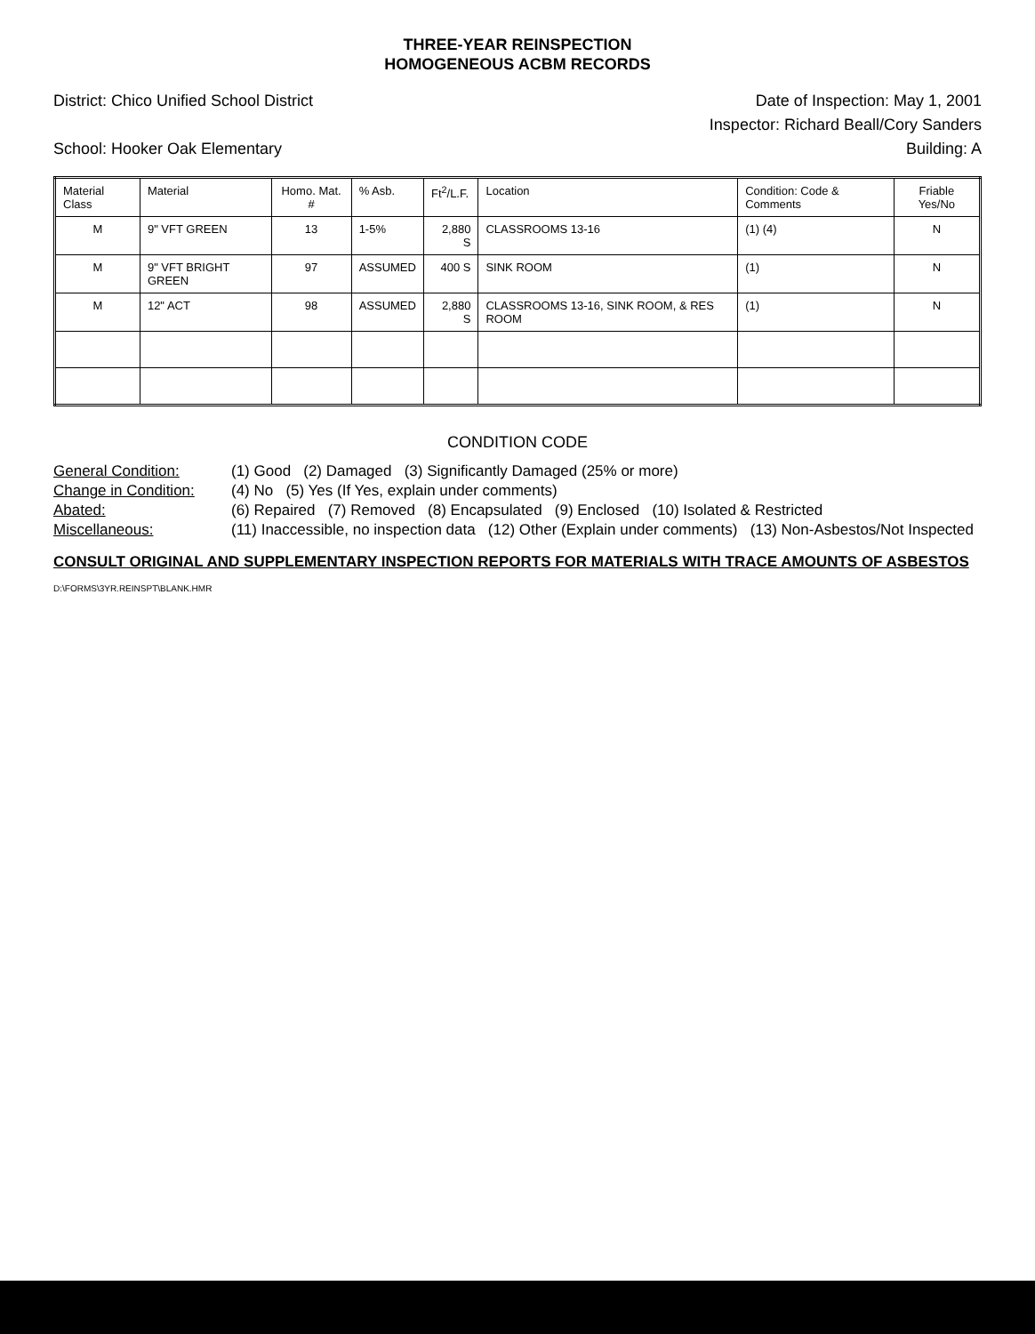THREE-YEAR REINSPECTION
HOMOGENEOUS ACBM RECORDS
District: Chico Unified School District Date of Inspection: May 1, 2001
Inspector: Richard Beall/Cory Sanders
School: Hooker Oak Elementary Building: A
| Material Class | Material | Homo. Mat. # | % Asb. | Ft<sup>2</sup>/L.F. | Location | Condition: Code & Comments | Friable Yes/No |
| --- | --- | --- | --- | --- | --- | --- | --- |
| M | 9" VFT GREEN | 13 | 1-5% | 2,880 S | CLASSROOMS 13-16 | (1) (4) | N |
| M | 9" VFT BRIGHT GREEN | 97 | ASSUMED | 400 S | SINK ROOM | (1) | N |
| M | 12" ACT | 98 | ASSUMED | 2,880 S | CLASSROOMS 13-16, SINK ROOM, & RES ROOM | (1) | N |
CONDITION CODE
General Condition: (1) Good (2) Damaged (3) Significantly Damaged (25% or more) Change in Condition: (4) No (5) Yes (If Yes, explain under comments) Abated: (6) Repaired (7) Removed (8) Encapsulated (9) Enclosed (10) Isolated & Restricted Miscellaneous: (11) Inaccessible, no inspection data (12) Other (Explain under comments) (13) Non-Asbestos/Not Inspected
CONSULT ORIGINAL AND SUPPLEMENTARY INSPECTION REPORTS FOR MATERIALS WITH TRACE AMOUNTS OF ASBESTOS
D:\FORMS\3YR.REINSPT\BLANK.HMR